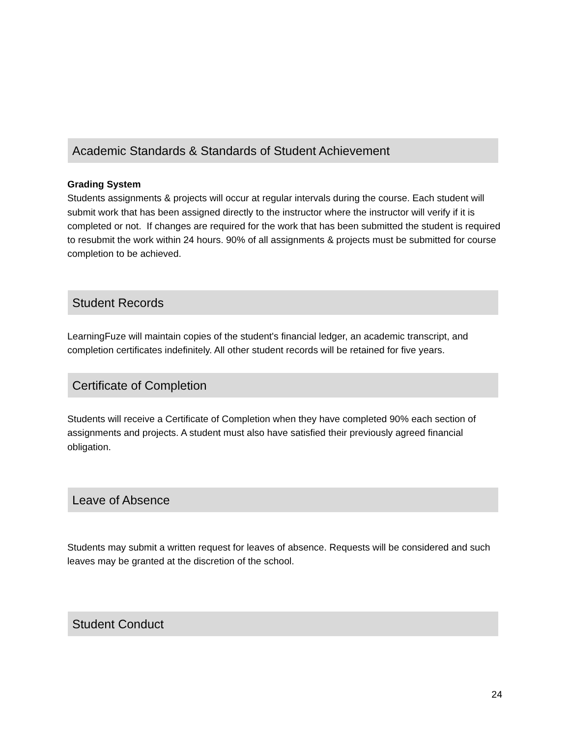Academic Standards & Standards of Student Achievement
Grading System
Students assignments & projects will occur at regular intervals during the course. Each student will submit work that has been assigned directly to the instructor where the instructor will verify if it is completed or not. If changes are required for the work that has been submitted the student is required to resubmit the work within 24 hours. 90% of all assignments & projects must be submitted for course completion to be achieved.
Student Records
LearningFuze will maintain copies of the student's financial ledger, an academic transcript, and completion certificates indefinitely. All other student records will be retained for five years.
Certificate of Completion
Students will receive a Certificate of Completion when they have completed 90% each section of assignments and projects. A student must also have satisfied their previously agreed financial obligation.
Leave of Absence
Students may submit a written request for leaves of absence. Requests will be considered and such leaves may be granted at the discretion of the school.
Student Conduct
24